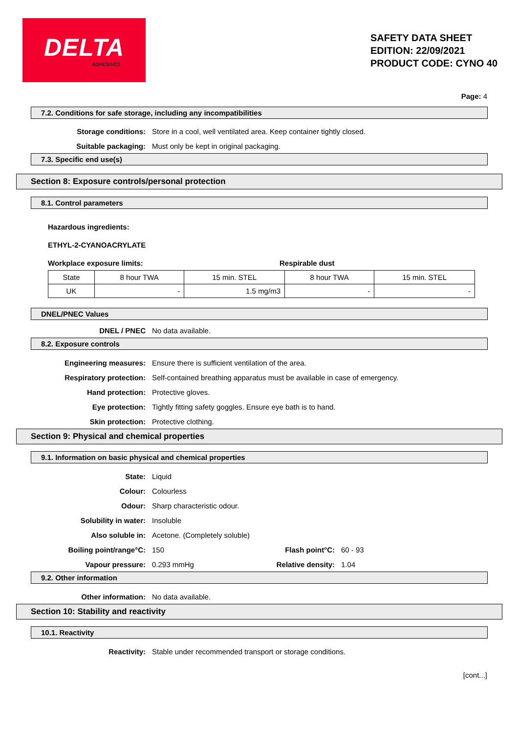DELTA
ADHESIVES
SAFETY DATA SHEET
EDITION: 22/09/2021
PRODUCT CODE: CYNO 40
Page: 4
7.2. Conditions for safe storage, including any incompatibilities
Storage conditions:
Store in a cool, well ventilated area. Keep container tightly closed.
Suitable packaging:
Must only be kept in original packaging.
7.3. Specific end use(s)
Section 8: Exposure controls/personal protection
8.1. Control parameters
Hazardous ingredients:
ETHYL-2-CYANOACRYLATE
Workplace exposure limits: Respirable dust
| State | 8 hour TWA | 15 min. STEL | 8 hour TWA | 15 min. STEL |
| UK | - | 1.5 mg/m3 | - | - |
DNEL/PNEC Values
DNEL / PNEC
No data available.
8.2. Exposure controls
Engineering measures:
Ensure there is sufficient ventilation of the area.
Respiratory protection:
Self-contained breathing apparatus must be available in case of emergency.
Hand protection:
Protective gloves.
Eye protection:
Tightly fitting safety goggles. Ensure eye bath is to hand.
Skin protection:
Protective clothing.
Section 9: Physical and chemical properties
9.1. Information on basic physical and chemical properties
State:
Liquid
Colour:
Colourless
Odour:
Sharp characteristic odour.
Solubility in water:
Insoluble
Also soluble in:
Acetone. (Completely soluble)
Boiling point/range°C: 150 Flash point°C:
60 - 93
Vapour pressure: 0.293 mmHg Relative density:
1.04
9.2. Other information
Other information:
No data available.
Section 10: Stability and reactivity
10.1. Reactivity
Reactivity:
Stable under recommended transport or storage conditions.
[cont...]